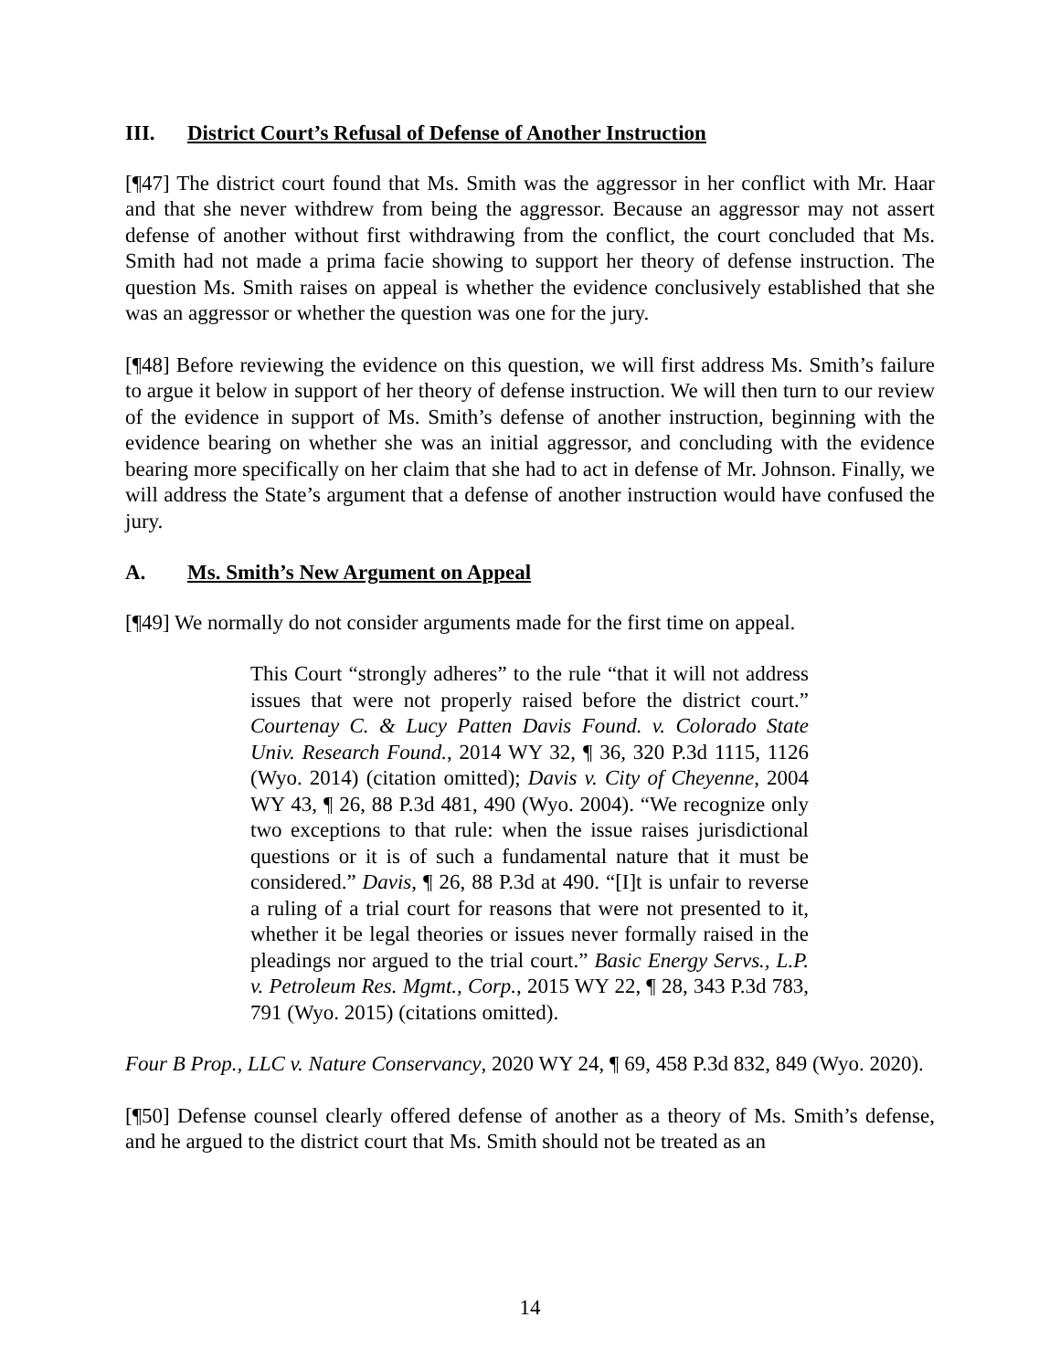III. District Court’s Refusal of Defense of Another Instruction
[¶47] The district court found that Ms. Smith was the aggressor in her conflict with Mr. Haar and that she never withdrew from being the aggressor. Because an aggressor may not assert defense of another without first withdrawing from the conflict, the court concluded that Ms. Smith had not made a prima facie showing to support her theory of defense instruction. The question Ms. Smith raises on appeal is whether the evidence conclusively established that she was an aggressor or whether the question was one for the jury.
[¶48] Before reviewing the evidence on this question, we will first address Ms. Smith’s failure to argue it below in support of her theory of defense instruction. We will then turn to our review of the evidence in support of Ms. Smith’s defense of another instruction, beginning with the evidence bearing on whether she was an initial aggressor, and concluding with the evidence bearing more specifically on her claim that she had to act in defense of Mr. Johnson. Finally, we will address the State’s argument that a defense of another instruction would have confused the jury.
A. Ms. Smith’s New Argument on Appeal
[¶49] We normally do not consider arguments made for the first time on appeal.
This Court “strongly adheres” to the rule “that it will not address issues that were not properly raised before the district court.” Courtenay C. & Lucy Patten Davis Found. v. Colorado State Univ. Research Found., 2014 WY 32, ¶ 36, 320 P.3d 1115, 1126 (Wyo. 2014) (citation omitted); Davis v. City of Cheyenne, 2004 WY 43, ¶ 26, 88 P.3d 481, 490 (Wyo. 2004). “We recognize only two exceptions to that rule: when the issue raises jurisdictional questions or it is of such a fundamental nature that it must be considered.” Davis, ¶ 26, 88 P.3d at 490. “[I]t is unfair to reverse a ruling of a trial court for reasons that were not presented to it, whether it be legal theories or issues never formally raised in the pleadings nor argued to the trial court.” Basic Energy Servs., L.P. v. Petroleum Res. Mgmt., Corp., 2015 WY 22, ¶ 28, 343 P.3d 783, 791 (Wyo. 2015) (citations omitted).
Four B Prop., LLC v. Nature Conservancy, 2020 WY 24, ¶ 69, 458 P.3d 832, 849 (Wyo. 2020).
[¶50] Defense counsel clearly offered defense of another as a theory of Ms. Smith’s defense, and he argued to the district court that Ms. Smith should not be treated as an
14